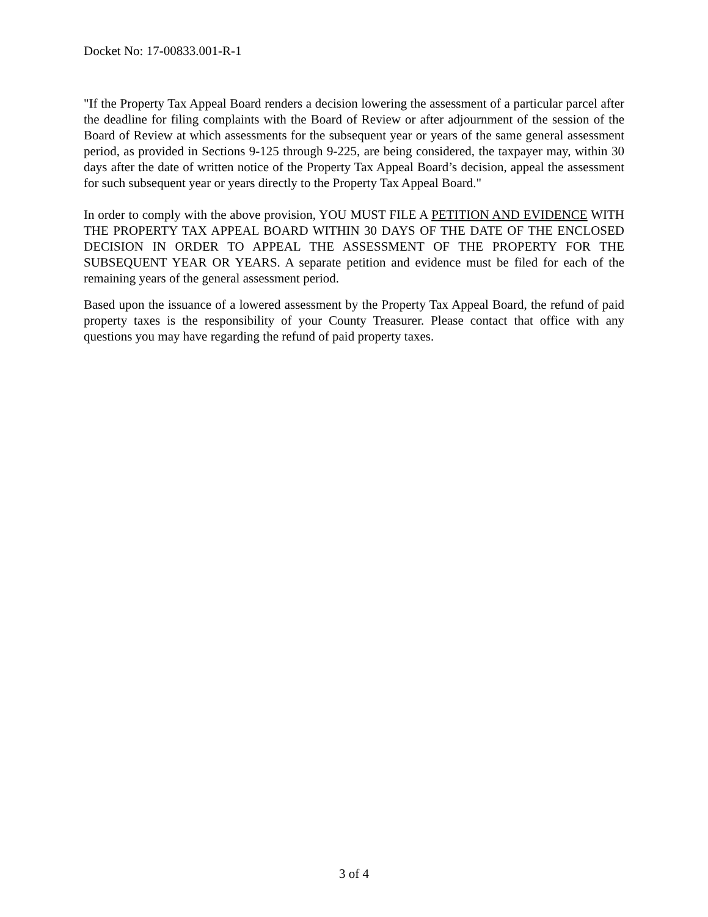Docket No: 17-00833.001-R-1
"If the Property Tax Appeal Board renders a decision lowering the assessment of a particular parcel after the deadline for filing complaints with the Board of Review or after adjournment of the session of the Board of Review at which assessments for the subsequent year or years of the same general assessment period, as provided in Sections 9-125 through 9-225, are being considered, the taxpayer may, within 30 days after the date of written notice of the Property Tax Appeal Board’s decision, appeal the assessment for such subsequent year or years directly to the Property Tax Appeal Board."
In order to comply with the above provision, YOU MUST FILE A PETITION AND EVIDENCE WITH THE PROPERTY TAX APPEAL BOARD WITHIN 30 DAYS OF THE DATE OF THE ENCLOSED DECISION IN ORDER TO APPEAL THE ASSESSMENT OF THE PROPERTY FOR THE SUBSEQUENT YEAR OR YEARS. A separate petition and evidence must be filed for each of the remaining years of the general assessment period.
Based upon the issuance of a lowered assessment by the Property Tax Appeal Board, the refund of paid property taxes is the responsibility of your County Treasurer. Please contact that office with any questions you may have regarding the refund of paid property taxes.
3 of 4